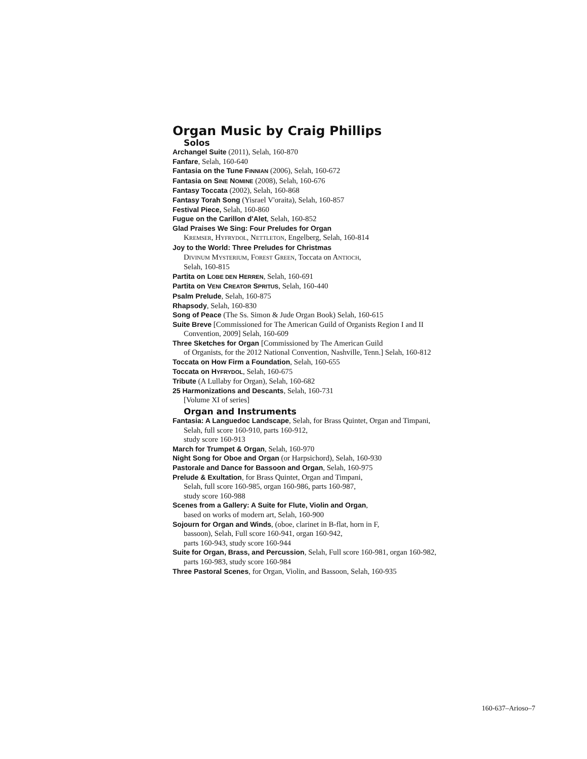Organ Music by Craig Phillips
Solos
Archangel Suite (2011), Selah, 160-870
Fanfare, Selah, 160-640
Fantasia on the Tune FINNIAN (2006), Selah, 160-672
Fantasia on SINE NOMINE (2008), Selah, 160-676
Fantasy Toccata (2002), Selah, 160-868
Fantasy Torah Song (Yisrael V'oraita), Selah, 160-857
Festival Piece, Selah, 160-860
Fugue on the Carillon d'Alet, Selah, 160-852
Glad Praises We Sing: Four Preludes for Organ
KREMSER, HYFRYDOL, NETTLETON, Engelberg, Selah, 160-814
Joy to the World: Three Preludes for Christmas
DIVINUM MYSTERIUM, FOREST GREEN, Toccata on ANTIOCH,
Selah, 160-815
Partita on LOBE DEN HERREN, Selah, 160-691
Partita on VENI CREATOR SPRITUS, Selah, 160-440
Psalm Prelude, Selah, 160-875
Rhapsody, Selah, 160-830
Song of Peace (The Ss. Simon & Jude Organ Book) Selah, 160-615
Suite Breve [Commissioned for The American Guild of Organists Region I and II Convention, 2009] Selah, 160-609
Three Sketches for Organ [Commissioned by The American Guild
of Organists, for the 2012 National Convention, Nashville, Tenn.] Selah, 160-812
Toccata on How Firm a Foundation, Selah, 160-655
Toccata on HYFRYDOL, Selah, 160-675
Tribute (A Lullaby for Organ), Selah, 160-682
25 Harmonizations and Descants, Selah, 160-731
[Volume XI of series]
Organ and Instruments
Fantasia: A Languedoc Landscape, Selah, for Brass Quintet, Organ and Timpani,
Selah, full score 160-910, parts 160-912,
study score 160-913
March for Trumpet & Organ, Selah, 160-970
Night Song for Oboe and Organ (or Harpsichord), Selah, 160-930
Pastorale and Dance for Bassoon and Organ, Selah, 160-975
Prelude & Exultation, for Brass Quintet, Organ and Timpani,
Selah, full score 160-985, organ 160-986, parts 160-987,
study score 160-988
Scenes from a Gallery: A Suite for Flute, Violin and Organ,
based on works of modern art, Selah, 160-900
Sojourn for Organ and Winds, (oboe, clarinet in B-flat, horn in F,
bassoon), Selah, Full score 160-941, organ 160-942,
parts 160-943, study score 160-944
Suite for Organ, Brass, and Percussion, Selah, Full score 160-981, organ 160-982,
parts 160-983, study score 160-984
Three Pastoral Scenes, for Organ, Violin, and Bassoon, Selah, 160-935
160-637–Arioso–7